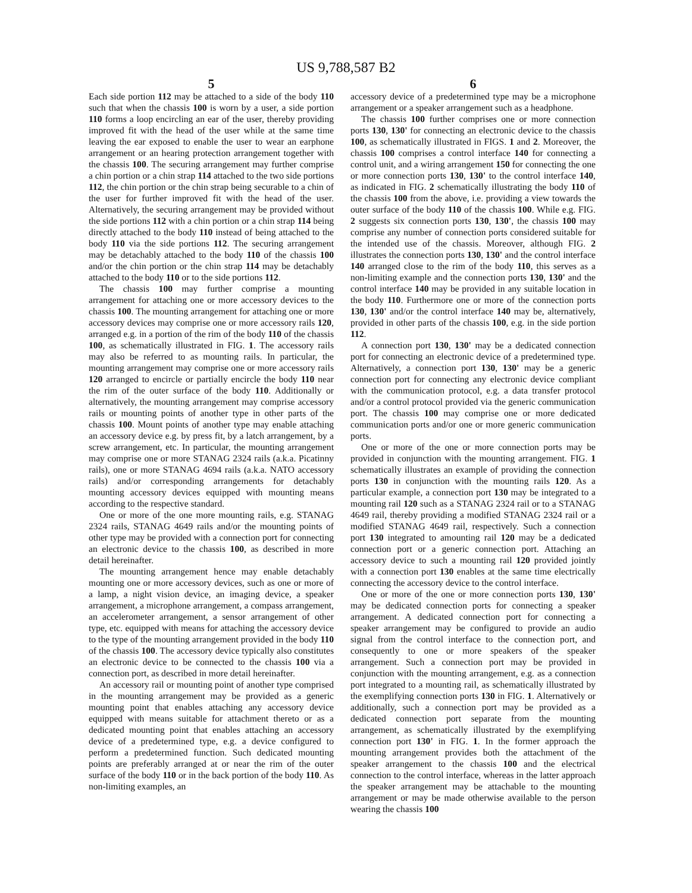US 9,788,587 B2
5
Each side portion 112 may be attached to a side of the body 110 such that when the chassis 100 is worn by a user, a side portion 110 forms a loop encircling an ear of the user, thereby providing improved fit with the head of the user while at the same time leaving the ear exposed to enable the user to wear an earphone arrangement or an hearing protection arrangement together with the chassis 100. The securing arrangement may further comprise a chin portion or a chin strap 114 attached to the two side portions 112, the chin portion or the chin strap being securable to a chin of the user for further improved fit with the head of the user. Alternatively, the securing arrangement may be provided without the side portions 112 with a chin portion or a chin strap 114 being directly attached to the body 110 instead of being attached to the body 110 via the side portions 112. The securing arrangement may be detachably attached to the body 110 of the chassis 100 and/or the chin portion or the chin strap 114 may be detachably attached to the body 110 or to the side portions 112.
The chassis 100 may further comprise a mounting arrangement for attaching one or more accessory devices to the chassis 100. The mounting arrangement for attaching one or more accessory devices may comprise one or more accessory rails 120, arranged e.g. in a portion of the rim of the body 110 of the chassis 100, as schematically illustrated in FIG. 1. The accessory rails may also be referred to as mounting rails. In particular, the mounting arrangement may comprise one or more accessory rails 120 arranged to encircle or partially encircle the body 110 near the rim of the outer surface of the body 110. Additionally or alternatively, the mounting arrangement may comprise accessory rails or mounting points of another type in other parts of the chassis 100. Mount points of another type may enable attaching an accessory device e.g. by press fit, by a latch arrangement, by a screw arrangement, etc. In particular, the mounting arrangement may comprise one or more STANAG 2324 rails (a.k.a. Picatinny rails), one or more STANAG 4694 rails (a.k.a. NATO accessory rails) and/or corresponding arrangements for detachably mounting accessory devices equipped with mounting means according to the respective standard.
One or more of the one more mounting rails, e.g. STANAG 2324 rails, STANAG 4649 rails and/or the mounting points of other type may be provided with a connection port for connecting an electronic device to the chassis 100, as described in more detail hereinafter.
The mounting arrangement hence may enable detachably mounting one or more accessory devices, such as one or more of a lamp, a night vision device, an imaging device, a speaker arrangement, a microphone arrangement, a compass arrangement, an accelerometer arrangement, a sensor arrangement of other type, etc. equipped with means for attaching the accessory device to the type of the mounting arrangement provided in the body 110 of the chassis 100. The accessory device typically also constitutes an electronic device to be connected to the chassis 100 via a connection port, as described in more detail hereinafter.
An accessory rail or mounting point of another type comprised in the mounting arrangement may be provided as a generic mounting point that enables attaching any accessory device equipped with means suitable for attachment thereto or as a dedicated mounting point that enables attaching an accessory device of a predetermined type, e.g. a device configured to perform a predetermined function. Such dedicated mounting points are preferably arranged at or near the rim of the outer surface of the body 110 or in the back portion of the body 110. As non-limiting examples, an
6
accessory device of a predetermined type may be a microphone arrangement or a speaker arrangement such as a headphone.
The chassis 100 further comprises one or more connection ports 130, 130' for connecting an electronic device to the chassis 100, as schematically illustrated in FIGS. 1 and 2. Moreover, the chassis 100 comprises a control interface 140 for connecting a control unit, and a wiring arrangement 150 for connecting the one or more connection ports 130, 130' to the control interface 140, as indicated in FIG. 2 schematically illustrating the body 110 of the chassis 100 from the above, i.e. providing a view towards the outer surface of the body 110 of the chassis 100. While e.g. FIG. 2 suggests six connection ports 130, 130', the chassis 100 may comprise any number of connection ports considered suitable for the intended use of the chassis. Moreover, although FIG. 2 illustrates the connection ports 130, 130' and the control interface 140 arranged close to the rim of the body 110, this serves as a non-limiting example and the connection ports 130, 130' and the control interface 140 may be provided in any suitable location in the body 110. Furthermore one or more of the connection ports 130, 130' and/or the control interface 140 may be, alternatively, provided in other parts of the chassis 100, e.g. in the side portion 112.
A connection port 130, 130' may be a dedicated connection port for connecting an electronic device of a predetermined type. Alternatively, a connection port 130, 130' may be a generic connection port for connecting any electronic device compliant with the communication protocol, e.g. a data transfer protocol and/or a control protocol provided via the generic communication port. The chassis 100 may comprise one or more dedicated communication ports and/or one or more generic communication ports.
One or more of the one or more connection ports may be provided in conjunction with the mounting arrangement. FIG. 1 schematically illustrates an example of providing the connection ports 130 in conjunction with the mounting rails 120. As a particular example, a connection port 130 may be integrated to a mounting rail 120 such as a STANAG 2324 rail or to a STANAG 4649 rail, thereby providing a modified STANAG 2324 rail or a modified STANAG 4649 rail, respectively. Such a connection port 130 integrated to amounting rail 120 may be a dedicated connection port or a generic connection port. Attaching an accessory device to such a mounting rail 120 provided jointly with a connection port 130 enables at the same time electrically connecting the accessory device to the control interface.
One or more of the one or more connection ports 130, 130' may be dedicated connection ports for connecting a speaker arrangement. A dedicated connection port for connecting a speaker arrangement may be configured to provide an audio signal from the control interface to the connection port, and consequently to one or more speakers of the speaker arrangement. Such a connection port may be provided in conjunction with the mounting arrangement, e.g. as a connection port integrated to a mounting rail, as schematically illustrated by the exemplifying connection ports 130 in FIG. 1. Alternatively or additionally, such a connection port may be provided as a dedicated connection port separate from the mounting arrangement, as schematically illustrated by the exemplifying connection port 130' in FIG. 1. In the former approach the mounting arrangement provides both the attachment of the speaker arrangement to the chassis 100 and the electrical connection to the control interface, whereas in the latter approach the speaker arrangement may be attachable to the mounting arrangement or may be made otherwise available to the person wearing the chassis 100